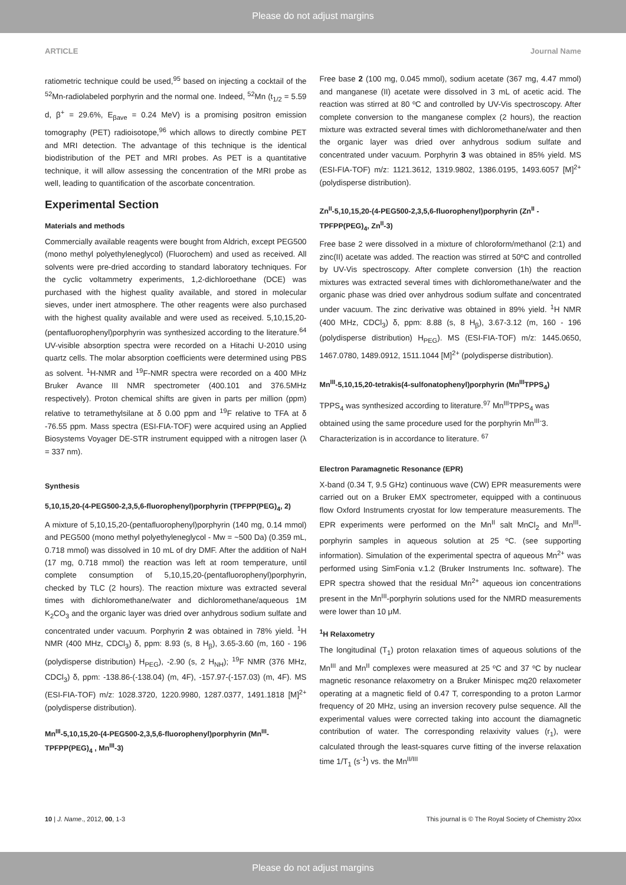Please do not adjust margins
ARTICLE Journal Name
ratiometric technique could be used,<sup>95</sup> based on injecting a cocktail of the <sup>52</sup>Mn-radiolabeled porphyrin and the normal one. Indeed, <sup>52</sup>Mn (t<sub>1/2</sub> = 5.59 d, β<sup>+</sup> = 29.6%, E<sub>βave</sub> = 0.24 MeV) is a promising positron emission tomography (PET) radioisotope,<sup>96</sup> which allows to directly combine PET and MRI detection. The advantage of this technique is the identical biodistribution of the PET and MRI probes. As PET is a quantitative technique, it will allow assessing the concentration of the MRI probe as well, leading to quantification of the ascorbate concentration.
Experimental Section
Materials and methods
Commercially available reagents were bought from Aldrich, except PEG500 (mono methyl polyethyleneglycol) (Fluorochem) and used as received. All solvents were pre-dried according to standard laboratory techniques. For the cyclic voltammetry experiments, 1,2-dichloroethane (DCE) was purchased with the highest quality available, and stored in molecular sieves, under inert atmosphere. The other reagents were also purchased with the highest quality available and were used as received. 5,10,15,20-(pentafluorophenyl)porphyrin was synthesized according to the literature.<sup>64</sup> UV-visible absorption spectra were recorded on a Hitachi U-2010 using quartz cells. The molar absorption coefficients were determined using PBS as solvent. <sup>1</sup>H-NMR and <sup>19</sup>F-NMR spectra were recorded on a 400 MHz Bruker Avance III NMR spectrometer (400.101 and 376.5MHz respectively). Proton chemical shifts are given in parts per million (ppm) relative to tetramethylsilane at δ 0.00 ppm and <sup>19</sup>F relative to TFA at δ -76.55 ppm. Mass spectra (ESI-FIA-TOF) were acquired using an Applied Biosystems Voyager DE-STR instrument equipped with a nitrogen laser (λ = 337 nm).
Synthesis
5,10,15,20-(4-PEG500-2,3,5,6-fluorophenyl)porphyrin (TPFPP(PEG)<sub>4</sub>, 2)
A mixture of 5,10,15,20-(pentafluorophenyl)porphyrin (140 mg, 0.14 mmol) and PEG500 (mono methyl polyethyleneglycol - Mw = ~500 Da) (0.359 mL, 0.718 mmol) was dissolved in 10 mL of dry DMF. After the addition of NaH (17 mg, 0.718 mmol) the reaction was left at room temperature, until complete consumption of 5,10,15,20-(pentafluorophenyl)porphyrin, checked by TLC (2 hours). The reaction mixture was extracted several times with dichloromethane/water and dichloromethane/aqueous 1M K<sub>2</sub>CO<sub>3</sub> and the organic layer was dried over anhydrous sodium sulfate and concentrated under vacuum. Porphyrin 2 was obtained in 78% yield. <sup>1</sup>H NMR (400 MHz, CDCl<sub>3</sub>) δ, ppm: 8.93 (s, 8 H<sub>β</sub>), 3.65-3.60 (m, 160 - 196 (polydisperse distribution) H<sub>PEG</sub>), -2.90 (s, 2 H<sub>NH</sub>); <sup>19</sup>F NMR (376 MHz, CDCl<sub>3</sub>) δ, ppm: -138.86-(-138.04) (m, 4F), -157.97-(-157.03) (m, 4F). MS (ESI-FIA-TOF) m/z: 1028.3720, 1220.9980, 1287.0377, 1491.1818 [M]<sup>2+</sup> (polydisperse distribution).
Mn<sup>III</sup>-5,10,15,20-(4-PEG500-2,3,5,6-fluorophenyl)porphyrin (Mn<sup>III</sup>-TPFPP(PEG)<sub>4</sub> , Mn<sup>III</sup>-3)
Free base 2 (100 mg, 0.045 mmol), sodium acetate (367 mg, 4.47 mmol) and manganese (II) acetate were dissolved in 3 mL of acetic acid. The reaction was stirred at 80 ºC and controlled by UV-Vis spectroscopy. After complete conversion to the manganese complex (2 hours), the reaction mixture was extracted several times with dichloromethane/water and then the organic layer was dried over anhydrous sodium sulfate and concentrated under vacuum. Porphyrin 3 was obtained in 85% yield. MS (ESI-FIA-TOF) m/z: 1121.3612, 1319.9802, 1386.0195, 1493.6057 [M]<sup>2+</sup> (polydisperse distribution).
Zn<sup>II</sup>-5,10,15,20-(4-PEG500-2,3,5,6-fluorophenyl)porphyrin (Zn<sup>II</sup> -TPFPP(PEG)<sub>4</sub>, Zn<sup>II</sup>-3)
Free base 2 were dissolved in a mixture of chloroform/methanol (2:1) and zinc(II) acetate was added. The reaction was stirred at 50ºC and controlled by UV-Vis spectroscopy. After complete conversion (1h) the reaction mixtures was extracted several times with dichloromethane/water and the organic phase was dried over anhydrous sodium sulfate and concentrated under vacuum. The zinc derivative was obtained in 89% yield. <sup>1</sup>H NMR (400 MHz, CDCl<sub>3</sub>) δ, ppm: 8.88 (s, 8 H<sub>β</sub>), 3.67-3.12 (m, 160 - 196 (polydisperse distribution) H<sub>PEG</sub>). MS (ESI-FIA-TOF) m/z: 1445.0650, 1467.0780, 1489.0912, 1511.1044 [M]<sup>2+</sup> (polydisperse distribution).
Mn<sup>III</sup>-5,10,15,20-tetrakis(4-sulfonatophenyl)porphyrin (Mn<sup>III</sup>TPPS<sub>4</sub>)
TPPS<sub>4</sub> was synthesized according to literature.<sup>97</sup> Mn<sup>III</sup>TPPS<sub>4</sub> was obtained using the same procedure used for the porphyrin Mn<sup>III-</sup>3. Characterization is in accordance to literature. <sup>67</sup>
Electron Paramagnetic Resonance (EPR)
X-band (0.34 T, 9.5 GHz) continuous wave (CW) EPR measurements were carried out on a Bruker EMX spectrometer, equipped with a continuous flow Oxford Instruments cryostat for low temperature measurements. The EPR experiments were performed on the Mn<sup>II</sup> salt MnCl<sub>2</sub> and Mn<sup>III</sup>-porphyrin samples in aqueous solution at 25 ºC. (see supporting information). Simulation of the experimental spectra of aqueous Mn<sup>2+</sup> was performed using SimFonia v.1.2 (Bruker Instruments Inc. software). The EPR spectra showed that the residual Mn<sup>2+</sup> aqueous ion concentrations present in the Mn<sup>III</sup>-porphyrin solutions used for the NMRD measurements were lower than 10 μM.
<sup>1</sup>H Relaxometry
The longitudinal (T<sub>1</sub>) proton relaxation times of aqueous solutions of the Mn<sup>III</sup> and Mn<sup>II</sup> complexes were measured at 25 ºC and 37 ºC by nuclear magnetic resonance relaxometry on a Bruker Minispec mq20 relaxometer operating at a magnetic field of 0.47 T, corresponding to a proton Larmor frequency of 20 MHz, using an inversion recovery pulse sequence. All the experimental values were corrected taking into account the diamagnetic contribution of water. The corresponding relaxivity values (r<sub>1</sub>), were calculated through the least-squares curve fitting of the inverse relaxation time 1/T<sub>1</sub> (s<sup>-1</sup>) vs. the Mn<sup>II/III</sup>
10 | J. Name., 2012, 00, 1-3 This journal is © The Royal Society of Chemistry 20xx
Please do not adjust margins